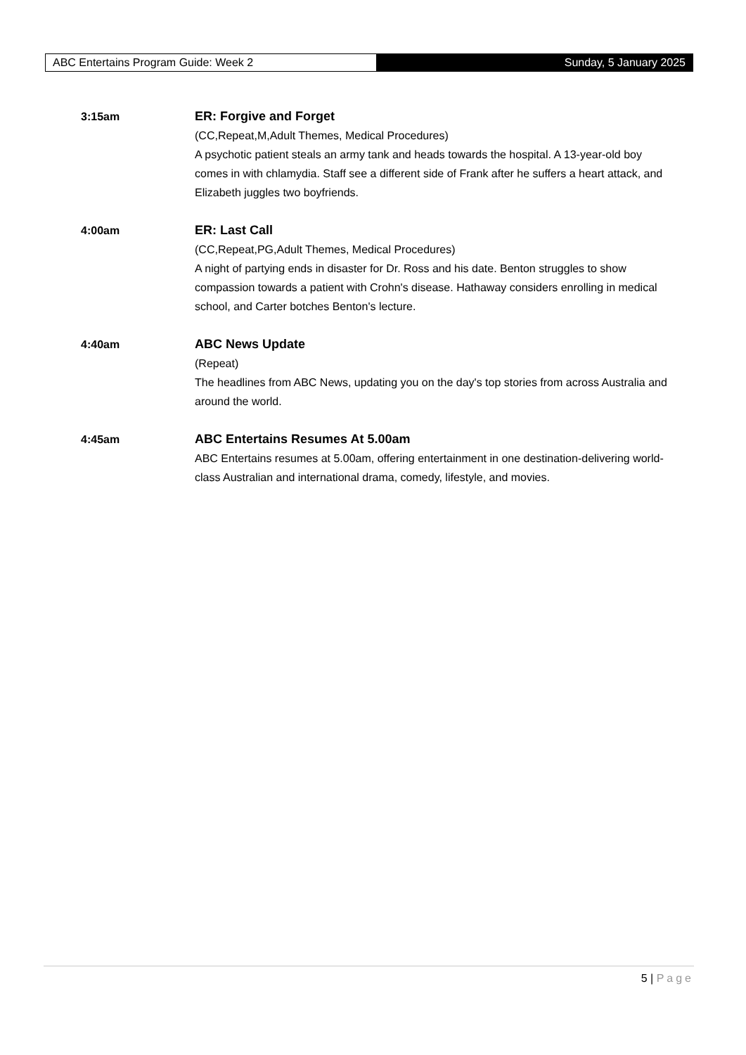ABC Entertains Program Guide: Week 2 Sunday, 5 January 2025
3:15am
ER: Forgive and Forget
(CC,Repeat,M,Adult Themes, Medical Procedures)
A psychotic patient steals an army tank and heads towards the hospital. A 13-year-old boy comes in with chlamydia. Staff see a different side of Frank after he suffers a heart attack, and Elizabeth juggles two boyfriends.
4:00am
ER: Last Call
(CC,Repeat,PG,Adult Themes, Medical Procedures)
A night of partying ends in disaster for Dr. Ross and his date. Benton struggles to show compassion towards a patient with Crohn's disease. Hathaway considers enrolling in medical school, and Carter botches Benton's lecture.
4:40am
ABC News Update
(Repeat)
The headlines from ABC News, updating you on the day's top stories from across Australia and around the world.
4:45am
ABC Entertains Resumes At 5.00am
ABC Entertains resumes at 5.00am, offering entertainment in one destination-delivering world-class Australian and international drama, comedy, lifestyle, and movies.
5 | Page